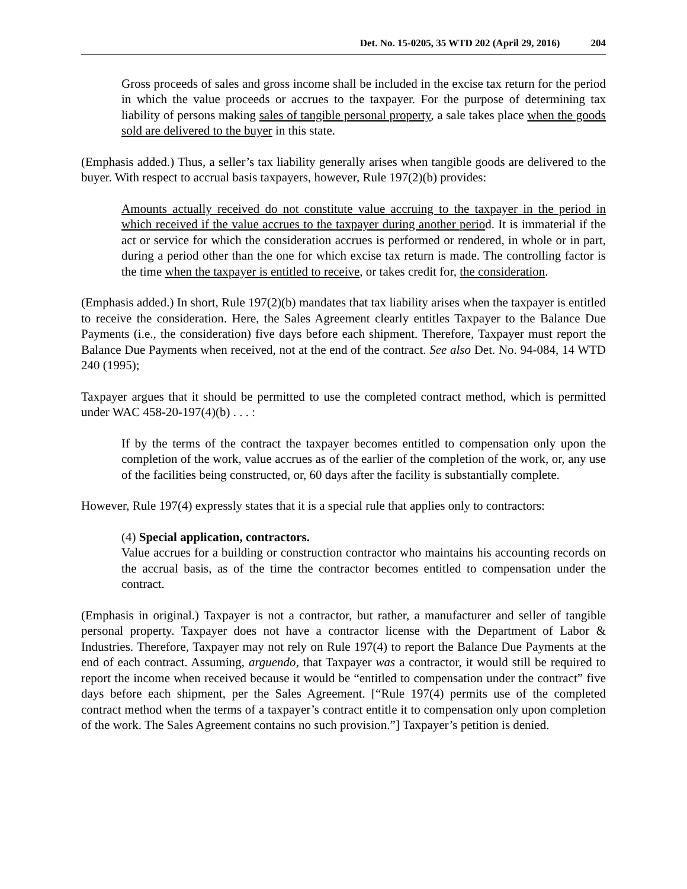Det. No. 15-0205, 35 WTD 202 (April 29, 2016) 204
Gross proceeds of sales and gross income shall be included in the excise tax return for the period in which the value proceeds or accrues to the taxpayer. For the purpose of determining tax liability of persons making sales of tangible personal property, a sale takes place when the goods sold are delivered to the buyer in this state.
(Emphasis added.) Thus, a seller’s tax liability generally arises when tangible goods are delivered to the buyer. With respect to accrual basis taxpayers, however, Rule 197(2)(b) provides:
Amounts actually received do not constitute value accruing to the taxpayer in the period in which received if the value accrues to the taxpayer during another period. It is immaterial if the act or service for which the consideration accrues is performed or rendered, in whole or in part, during a period other than the one for which excise tax return is made. The controlling factor is the time when the taxpayer is entitled to receive, or takes credit for, the consideration.
(Emphasis added.) In short, Rule 197(2)(b) mandates that tax liability arises when the taxpayer is entitled to receive the consideration. Here, the Sales Agreement clearly entitles Taxpayer to the Balance Due Payments (i.e., the consideration) five days before each shipment. Therefore, Taxpayer must report the Balance Due Payments when received, not at the end of the contract. See also Det. No. 94-084, 14 WTD 240 (1995);
Taxpayer argues that it should be permitted to use the completed contract method, which is permitted under WAC 458-20-197(4)(b) . . . :
If by the terms of the contract the taxpayer becomes entitled to compensation only upon the completion of the work, value accrues as of the earlier of the completion of the work, or, any use of the facilities being constructed, or, 60 days after the facility is substantially complete.
However, Rule 197(4) expressly states that it is a special rule that applies only to contractors:
(4) Special application, contractors.
Value accrues for a building or construction contractor who maintains his accounting records on the accrual basis, as of the time the contractor becomes entitled to compensation under the contract.
(Emphasis in original.) Taxpayer is not a contractor, but rather, a manufacturer and seller of tangible personal property. Taxpayer does not have a contractor license with the Department of Labor & Industries. Therefore, Taxpayer may not rely on Rule 197(4) to report the Balance Due Payments at the end of each contract. Assuming, arguendo, that Taxpayer was a contractor, it would still be required to report the income when received because it would be “entitled to compensation under the contract” five days before each shipment, per the Sales Agreement. [“Rule 197(4) permits use of the completed contract method when the terms of a taxpayer’s contract entitle it to compensation only upon completion of the work. The Sales Agreement contains no such provision.”] Taxpayer’s petition is denied.